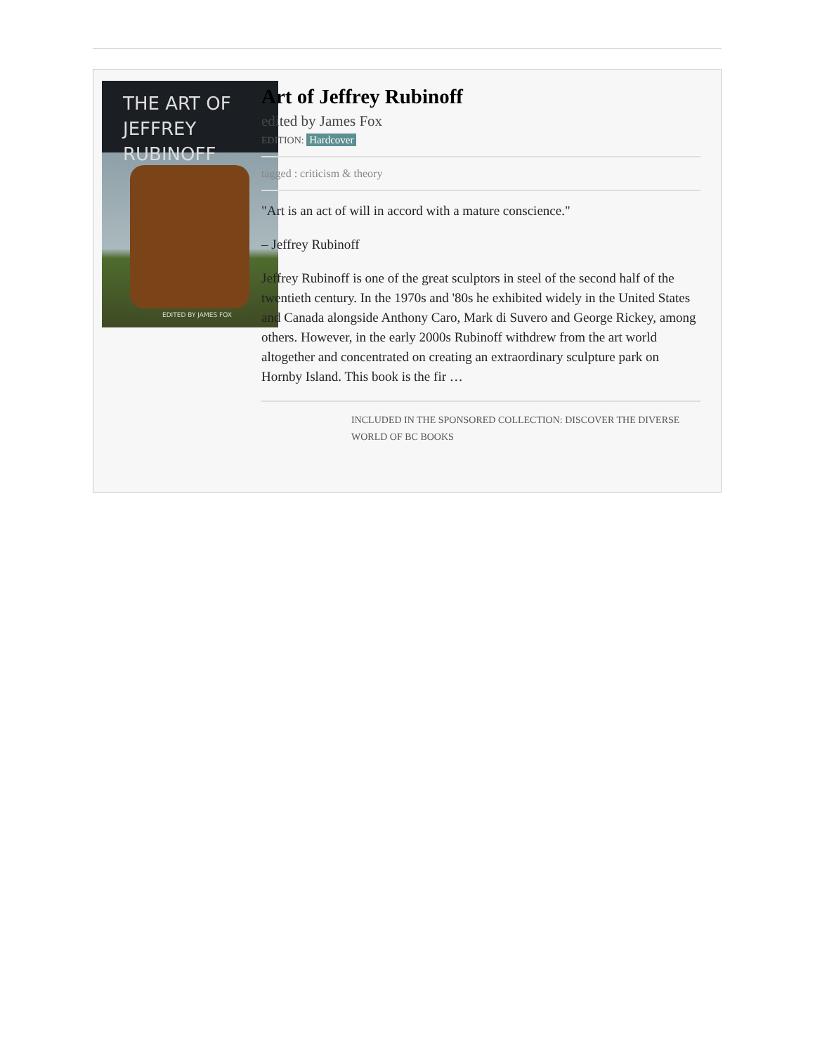THE ART OF
JEFFREY RUBINOFF
EDITED BY JAMES FOX
Art of Jeffrey Rubinoff
edited by James Fox
EDITION: Hardcover
tagged : criticism & theory
"Art is an act of will in accord with a mature conscience."
– Jeffrey Rubinoff
Jeffrey Rubinoff is one of the great sculptors in steel of the second half of the twentieth century. In the 1970s and '80s he exhibited widely in the United States and Canada alongside Anthony Caro, Mark di Suvero and George Rickey, among others. However, in the early 2000s Rubinoff withdrew from the art world altogether and concentrated on creating an extraordinary sculpture park on Hornby Island. This book is the fir …
INCLUDED IN THE SPONSORED COLLECTION: DISCOVER THE DIVERSE WORLD OF BC BOOKS